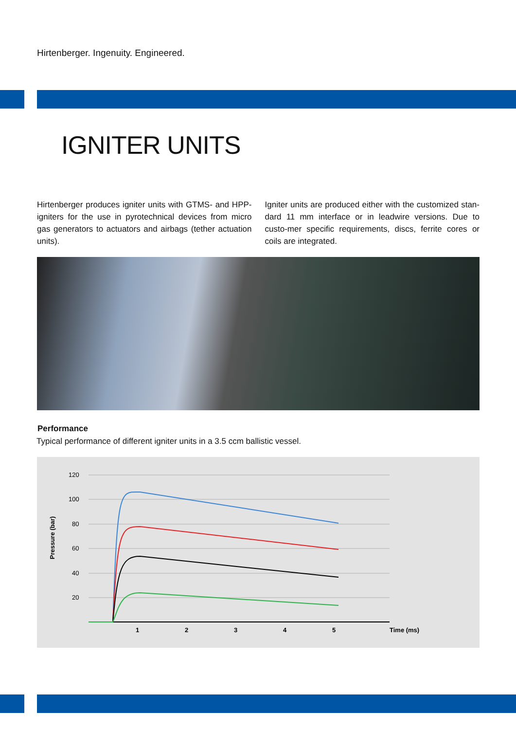Hirtenberger. Ingenuity. Engineered.
IGNITER UNITS
Hirtenberger produces igniter units with GTMS- and HPP-igniters for the use in pyrotechnical devices from micro gas generators to actuators and airbags (tether actuation units).
Igniter units are produced either with the customized stan-dard 11 mm interface or in leadwire versions. Due to custo-mer specific requirements, discs, ferrite cores or coils are integrated.
Performance
Typical performance of different igniter units in a 3.5 ccm ballistic vessel.
120
100
80
60
40
20
Pressure (bar)
1
2
3
4
5
Time (ms)